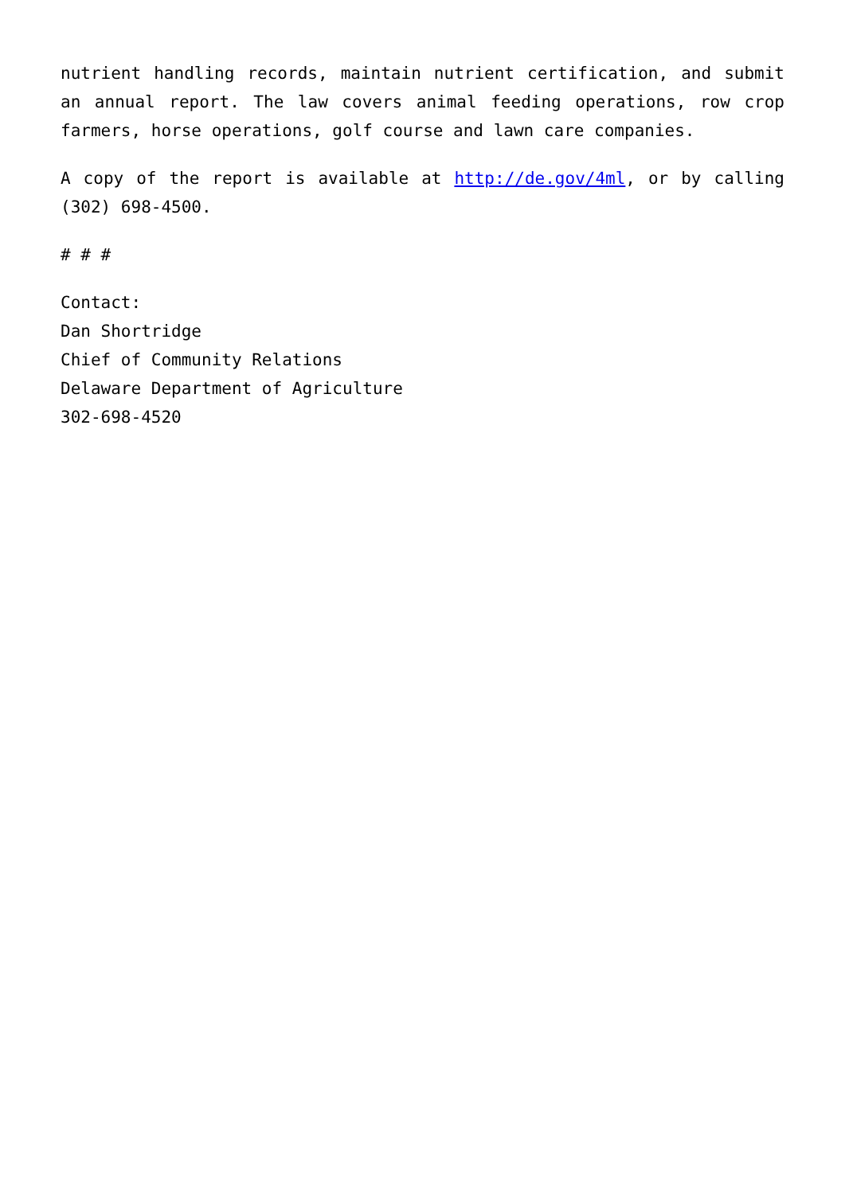nutrient handling records, maintain nutrient certification, and submit an annual report. The law covers animal feeding operations, row crop farmers, horse operations, golf course and lawn care companies.
A copy of the report is available at http://de.gov/4ml, or by calling (302) 698-4500.
# # #
Contact:
Dan Shortridge
Chief of Community Relations
Delaware Department of Agriculture
302-698-4520